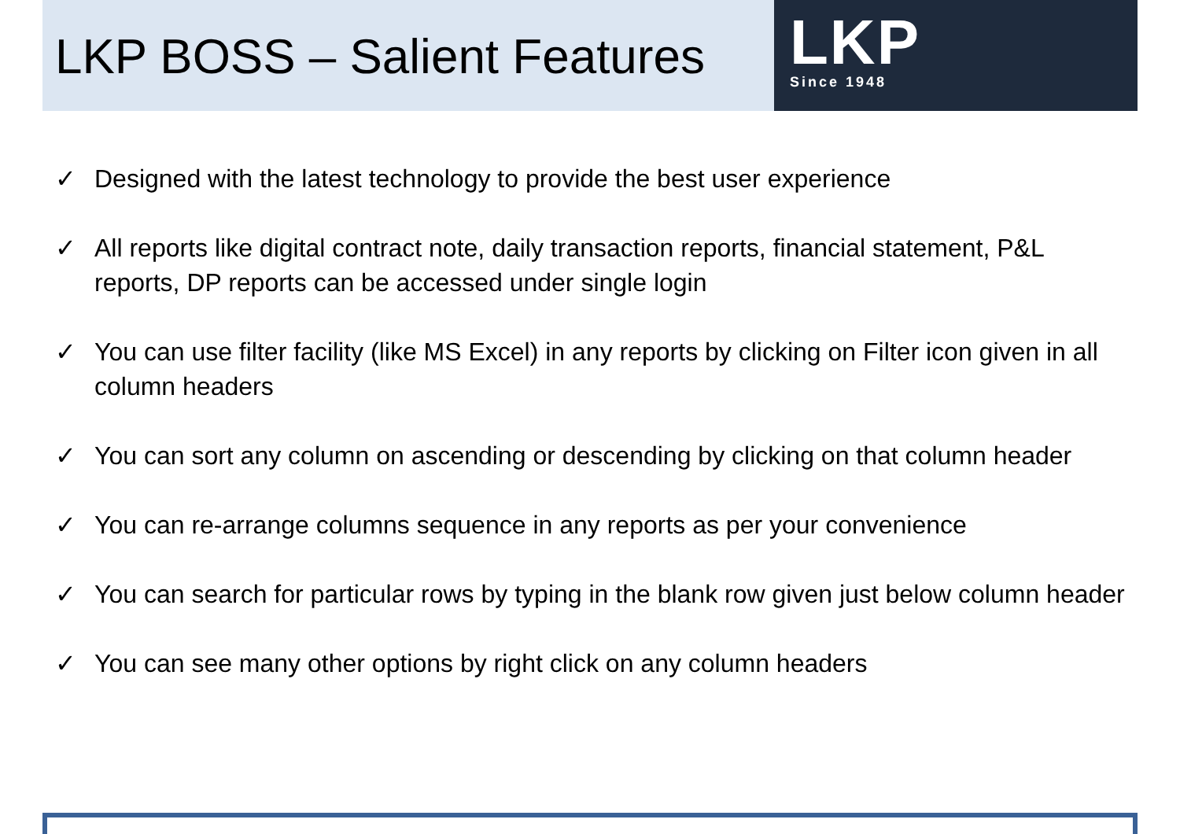LKP BOSS – Salient Features
LKP
Since 1948
✓ Designed with the latest technology to provide the best user experience
✓ All reports like digital contract note, daily transaction reports, financial statement, P&L reports, DP reports can be accessed under single login
✓ You can use filter facility (like MS Excel) in any reports by clicking on Filter icon given in all column headers
✓ You can sort any column on ascending or descending by clicking on that column header
✓ You can re-arrange columns sequence in any reports as per your convenience
✓ You can search for particular rows by typing in the blank row given just below column header
✓ You can see many other options by right click on any column headers